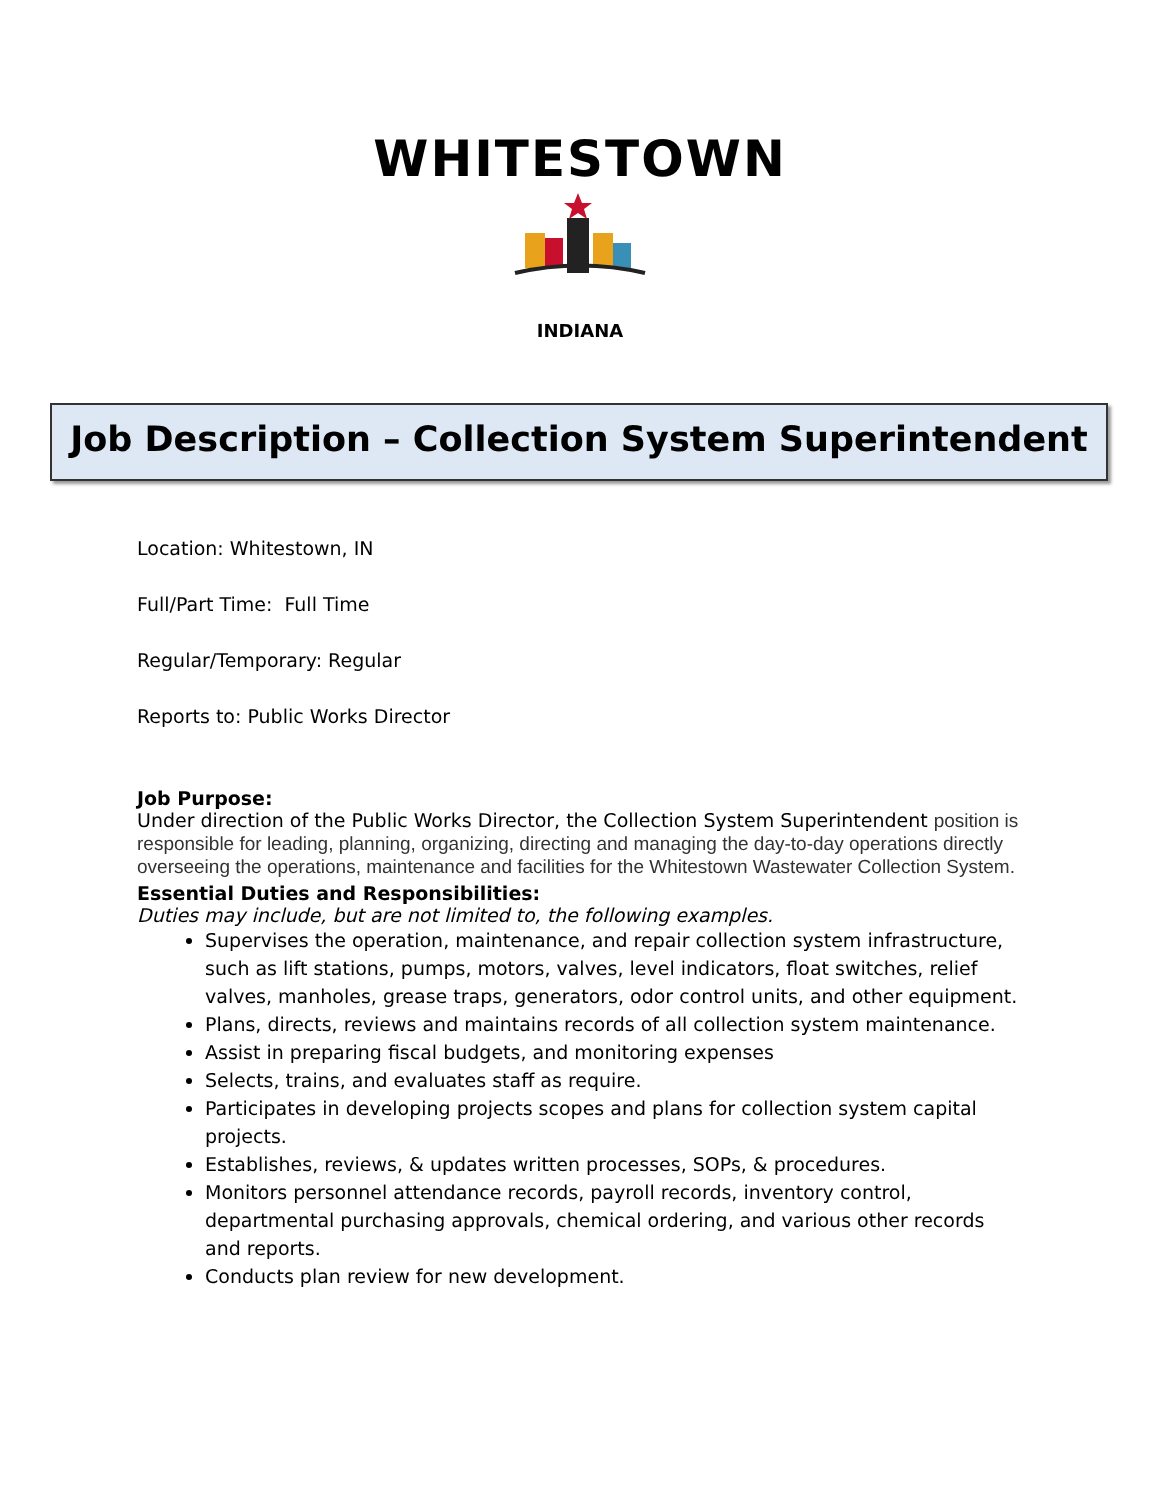WHITESTOWN
INDIANA
Job Description – Collection System Superintendent
Location: Whitestown, IN
Full/Part Time: Full Time
Regular/Temporary: Regular
Reports to: Public Works Director
Job Purpose:
Under direction of the Public Works Director, the Collection System Superintendent position is responsible for leading, planning, organizing, directing and managing the day-to-day operations directly overseeing the operations, maintenance and facilities for the Whitestown Wastewater Collection System.
Essential Duties and Responsibilities:
Duties may include, but are not limited to, the following examples.
Supervises the operation, maintenance, and repair collection system infrastructure, such as lift stations, pumps, motors, valves, level indicators, float switches, relief valves, manholes, grease traps, generators, odor control units, and other equipment.
Plans, directs, reviews and maintains records of all collection system maintenance.
Assist in preparing fiscal budgets, and monitoring expenses
Selects, trains, and evaluates staff as require.
Participates in developing projects scopes and plans for collection system capital projects.
Establishes, reviews, & updates written processes, SOPs, & procedures.
Monitors personnel attendance records, payroll records, inventory control, departmental purchasing approvals, chemical ordering, and various other records and reports.
Conducts plan review for new development.